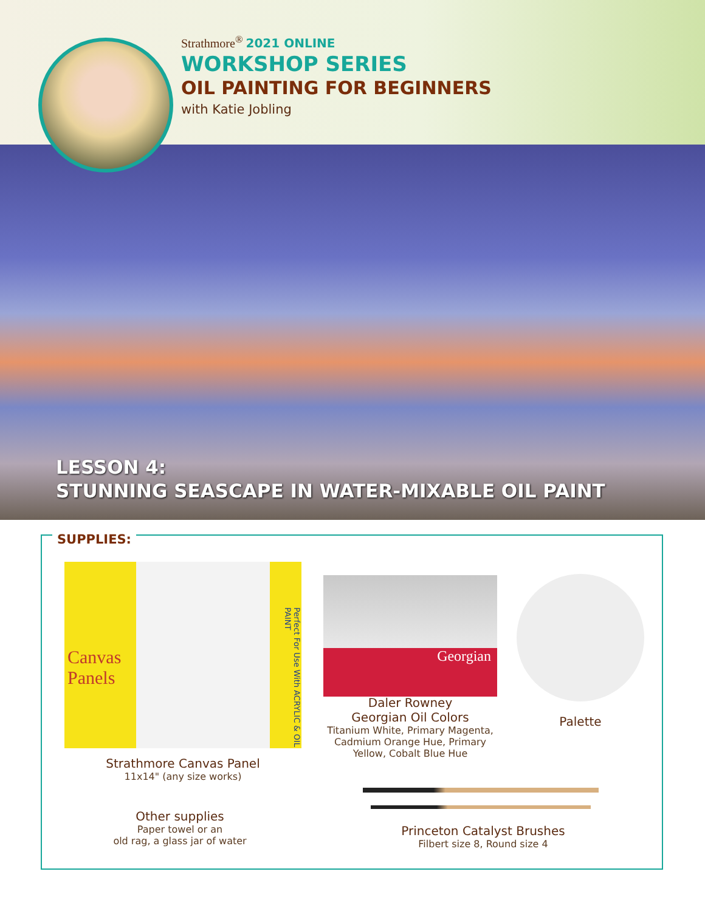Strathmore<sup>®</sup> 2021 ONLINE
WORKSHOP SERIES
OIL PAINTING FOR BEGINNERS
with Katie Jobling
LESSON 4:
STUNNING SEASCAPE IN WATER-MIXABLE OIL PAINT
SUPPLIES:
Canvas Panels
Perfect For Use With ACRYLIC & OIL PAINT
Strathmore Canvas Panel
11x14" (any size works)
Other supplies
Paper towel or an
old rag, a glass jar of water
Georgian
Daler Rowney
Georgian Oil Colors
Titanium White, Primary Magenta, Cadmium Orange Hue, Primary Yellow, Cobalt Blue Hue
Palette
Princeton Catalyst Brushes
Filbert size 8, Round size 4